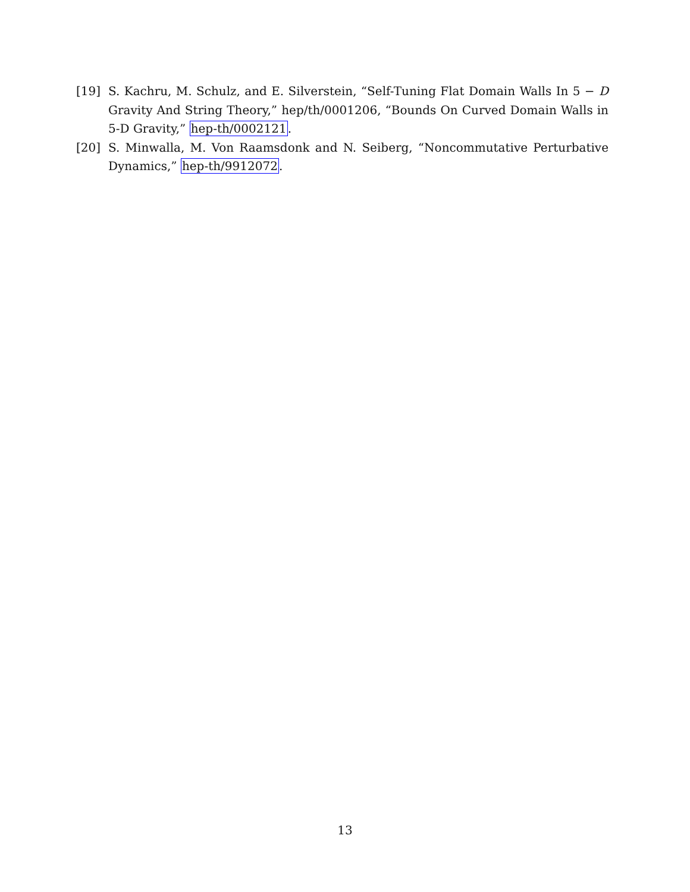[19] S. Kachru, M. Schulz, and E. Silverstein, “Self-Tuning Flat Domain Walls In 5 − D Gravity And String Theory,” hep/th/0001206, “Bounds On Curved Domain Walls in 5-D Gravity,” hep-th/0002121.
[20] S. Minwalla, M. Von Raamsdonk and N. Seiberg, “Noncommutative Perturbative Dynamics,” hep-th/9912072.
13